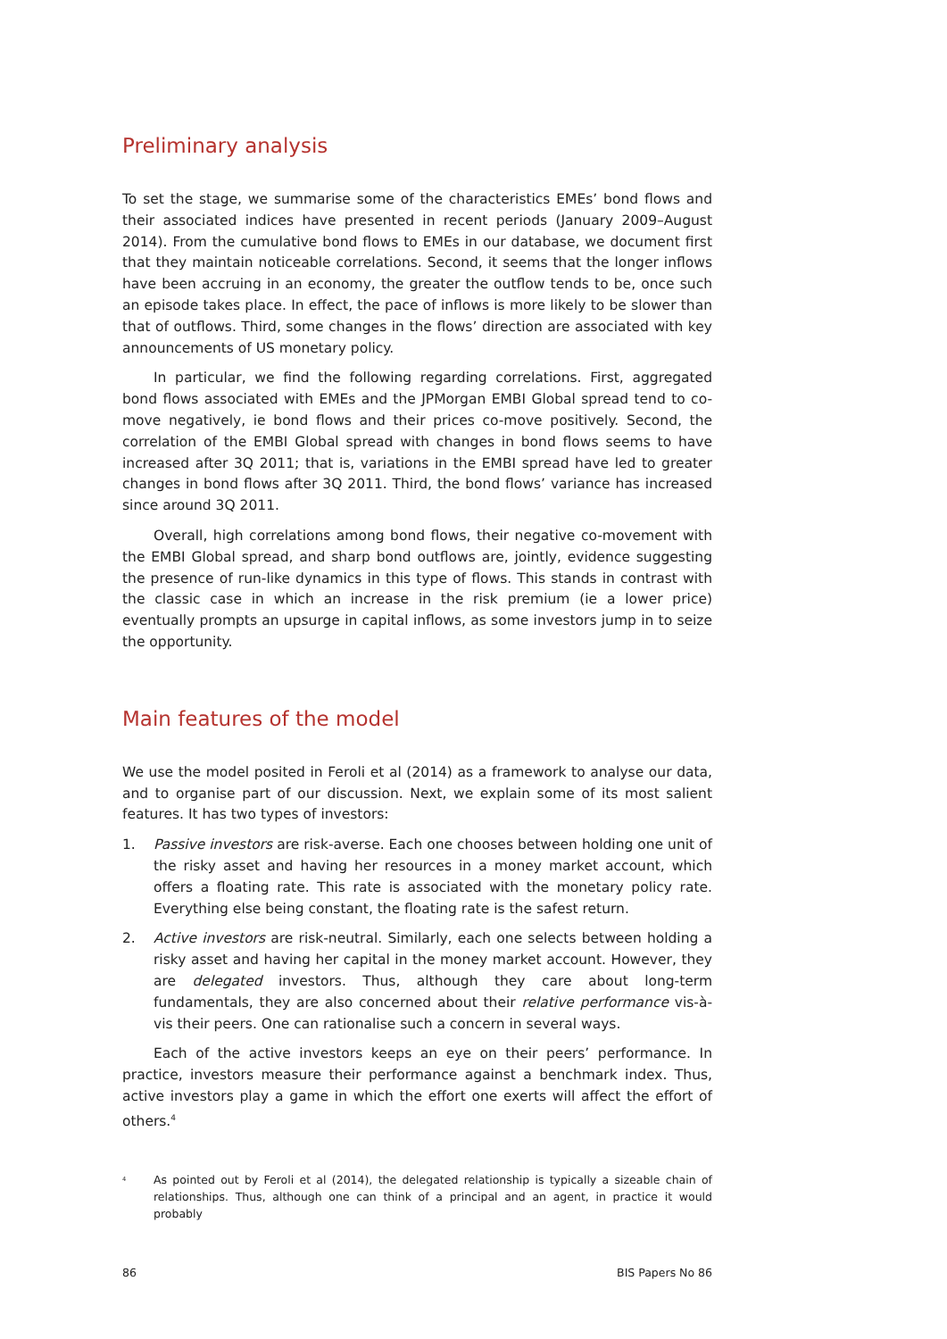Preliminary analysis
To set the stage, we summarise some of the characteristics EMEs’ bond flows and their associated indices have presented in recent periods (January 2009–August 2014). From the cumulative bond flows to EMEs in our database, we document first that they maintain noticeable correlations. Second, it seems that the longer inflows have been accruing in an economy, the greater the outflow tends to be, once such an episode takes place. In effect, the pace of inflows is more likely to be slower than that of outflows. Third, some changes in the flows’ direction are associated with key announcements of US monetary policy.
In particular, we find the following regarding correlations. First, aggregated bond flows associated with EMEs and the JPMorgan EMBI Global spread tend to co-move negatively, ie bond flows and their prices co-move positively. Second, the correlation of the EMBI Global spread with changes in bond flows seems to have increased after 3Q 2011; that is, variations in the EMBI spread have led to greater changes in bond flows after 3Q 2011. Third, the bond flows’ variance has increased since around 3Q 2011.
Overall, high correlations among bond flows, their negative co-movement with the EMBI Global spread, and sharp bond outflows are, jointly, evidence suggesting the presence of run-like dynamics in this type of flows. This stands in contrast with the classic case in which an increase in the risk premium (ie a lower price) eventually prompts an upsurge in capital inflows, as some investors jump in to seize the opportunity.
Main features of the model
We use the model posited in Feroli et al (2014) as a framework to analyse our data, and to organise part of our discussion. Next, we explain some of its most salient features. It has two types of investors:
1. Passive investors are risk-averse. Each one chooses between holding one unit of the risky asset and having her resources in a money market account, which offers a floating rate. This rate is associated with the monetary policy rate. Everything else being constant, the floating rate is the safest return.
2. Active investors are risk-neutral. Similarly, each one selects between holding a risky asset and having her capital in the money market account. However, they are delegated investors. Thus, although they care about long-term fundamentals, they are also concerned about their relative performance vis-à-vis their peers. One can rationalise such a concern in several ways.
Each of the active investors keeps an eye on their peers’ performance. In practice, investors measure their performance against a benchmark index. Thus, active investors play a game in which the effort one exerts will affect the effort of others.<sup>4</sup>
<sup>4</sup> As pointed out by Feroli et al (2014), the delegated relationship is typically a sizeable chain of relationships. Thus, although one can think of a principal and an agent, in practice it would probably
86 BIS Papers No 86